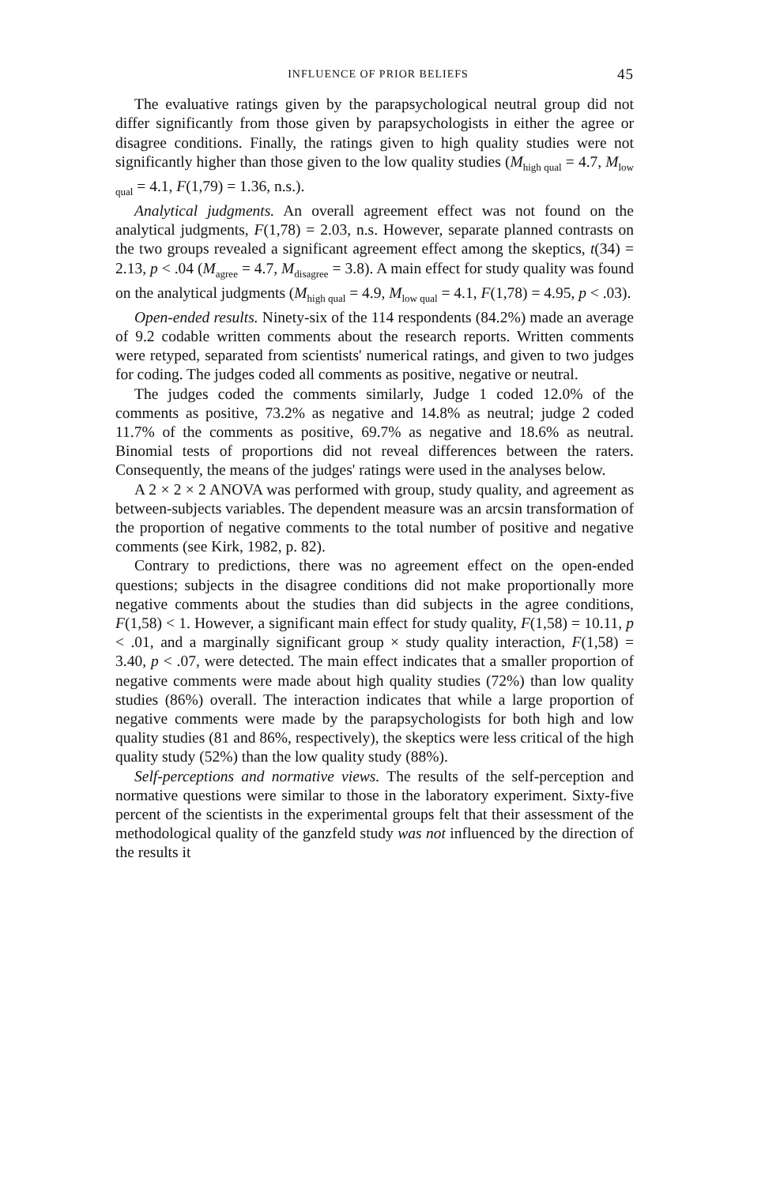INFLUENCE OF PRIOR BELIEFS 45
The evaluative ratings given by the parapsychological neutral group did not differ significantly from those given by parapsychologists in either the agree or disagree conditions. Finally, the ratings given to high quality studies were not significantly higher than those given to the low quality studies (M<sub>high qual</sub> = 4.7, M<sub>low qual</sub> = 4.1, F(1,79) = 1.36, n.s.).
Analytical judgments. An overall agreement effect was not found on the analytical judgments, F(1,78) = 2.03, n.s. However, separate planned contrasts on the two groups revealed a significant agreement effect among the skeptics, t(34) = 2.13, p < .04 (M<sub>agree</sub> = 4.7, M<sub>disagree</sub> = 3.8). A main effect for study quality was found on the analytical judgments (M<sub>high qual</sub> = 4.9, M<sub>low qual</sub> = 4.1, F(1,78) = 4.95, p < .03).
Open-ended results. Ninety-six of the 114 respondents (84.2%) made an average of 9.2 codable written comments about the research reports. Written comments were retyped, separated from scientists' numerical ratings, and given to two judges for coding. The judges coded all comments as positive, negative or neutral.
The judges coded the comments similarly, Judge 1 coded 12.0% of the comments as positive, 73.2% as negative and 14.8% as neutral; judge 2 coded 11.7% of the comments as positive, 69.7% as negative and 18.6% as neutral. Binomial tests of proportions did not reveal differences between the raters. Consequently, the means of the judges' ratings were used in the analyses below.
A 2 × 2 × 2 ANOVA was performed with group, study quality, and agreement as between-subjects variables. The dependent measure was an arcsin transformation of the proportion of negative comments to the total number of positive and negative comments (see Kirk, 1982, p. 82).
Contrary to predictions, there was no agreement effect on the open-ended questions; subjects in the disagree conditions did not make proportionally more negative comments about the studies than did subjects in the agree conditions, F(1,58) < 1. However, a significant main effect for study quality, F(1,58) = 10.11, p < .01, and a marginally significant group × study quality interaction, F(1,58) = 3.40, p < .07, were detected. The main effect indicates that a smaller proportion of negative comments were made about high quality studies (72%) than low quality studies (86%) overall. The interaction indicates that while a large proportion of negative comments were made by the parapsychologists for both high and low quality studies (81 and 86%, respectively), the skeptics were less critical of the high quality study (52%) than the low quality study (88%).
Self-perceptions and normative views. The results of the self-perception and normative questions were similar to those in the laboratory experiment. Sixty-five percent of the scientists in the experimental groups felt that their assessment of the methodological quality of the ganzfeld study was not influenced by the direction of the results it